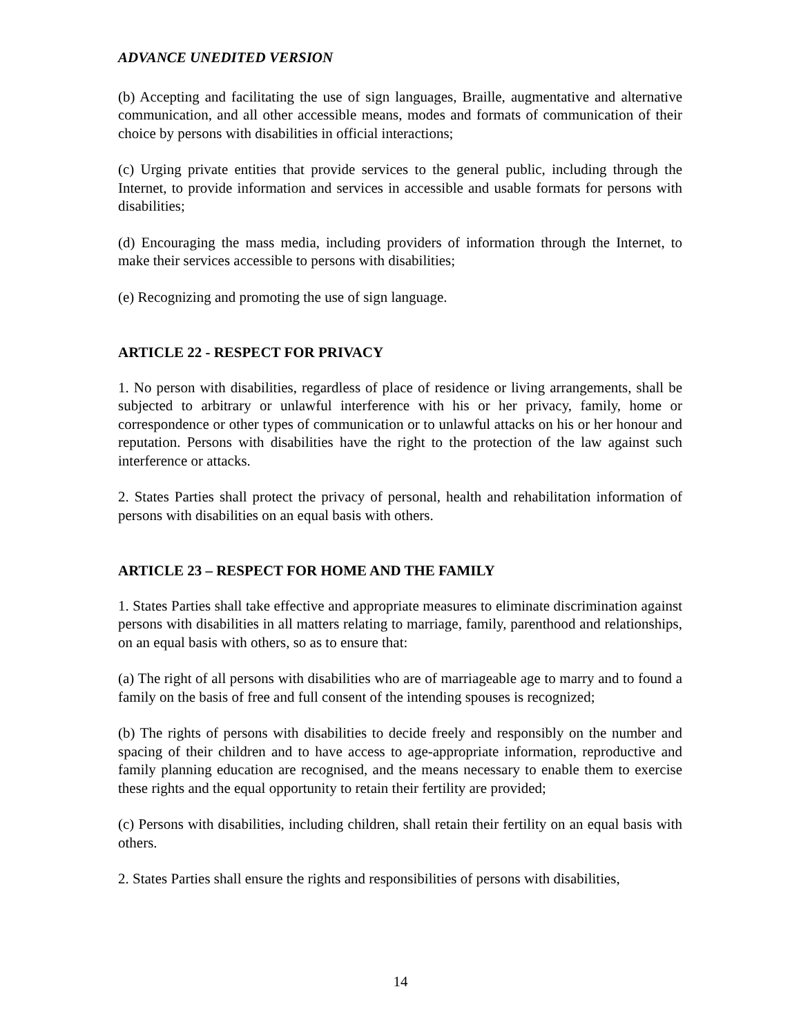ADVANCE UNEDITED VERSION
(b) Accepting and facilitating the use of sign languages, Braille, augmentative and alternative communication, and all other accessible means, modes and formats of communication of their choice by persons with disabilities in official interactions;
(c) Urging private entities that provide services to the general public, including through the Internet, to provide information and services in accessible and usable formats for persons with disabilities;
(d) Encouraging the mass media, including providers of information through the Internet, to make their services accessible to persons with disabilities;
(e) Recognizing and promoting the use of sign language.
ARTICLE 22 - RESPECT FOR PRIVACY
1. No person with disabilities, regardless of place of residence or living arrangements, shall be subjected to arbitrary or unlawful interference with his or her privacy, family, home or correspondence or other types of communication or to unlawful attacks on his or her honour and reputation. Persons with disabilities have the right to the protection of the law against such interference or attacks.
2. States Parties shall protect the privacy of personal, health and rehabilitation information of persons with disabilities on an equal basis with others.
ARTICLE 23 – RESPECT FOR HOME AND THE FAMILY
1. States Parties shall take effective and appropriate measures to eliminate discrimination against persons with disabilities in all matters relating to marriage, family, parenthood and relationships, on an equal basis with others, so as to ensure that:
(a) The right of all persons with disabilities who are of marriageable age to marry and to found a family on the basis of free and full consent of the intending spouses is recognized;
(b) The rights of persons with disabilities to decide freely and responsibly on the number and spacing of their children and to have access to age-appropriate information, reproductive and family planning education are recognised, and the means necessary to enable them to exercise these rights and the equal opportunity to retain their fertility are provided;
(c) Persons with disabilities, including children, shall retain their fertility on an equal basis with others.
2. States Parties shall ensure the rights and responsibilities of persons with disabilities,
14